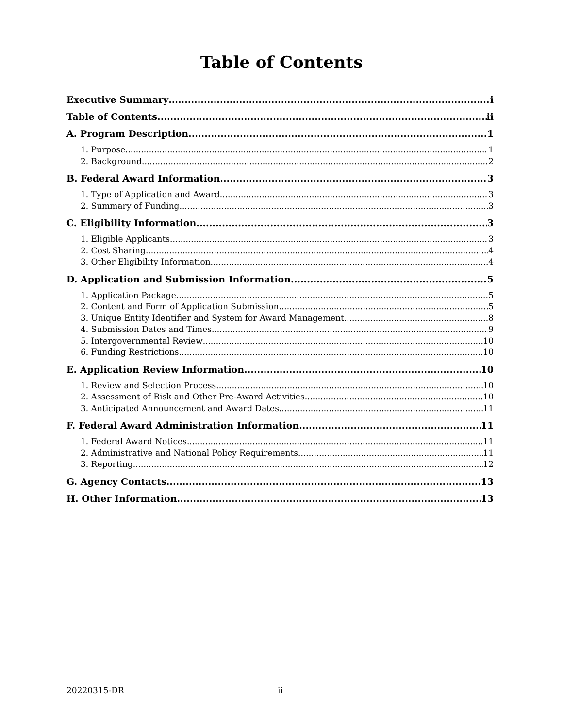Table of Contents
Executive Summary i
Table of Contents ii
A. Program Description 1
1. Purpose 1
2. Background 2
B. Federal Award Information 3
1. Type of Application and Award 3
2. Summary of Funding 3
C. Eligibility Information 3
1. Eligible Applicants 3
2. Cost Sharing 4
3. Other Eligibility Information 4
D. Application and Submission Information 5
1. Application Package 5
2. Content and Form of Application Submission 5
3. Unique Entity Identifier and System for Award Management 8
4. Submission Dates and Times 9
5. Intergovernmental Review 10
6. Funding Restrictions 10
E. Application Review Information 10
1. Review and Selection Process 10
2. Assessment of Risk and Other Pre-Award Activities 10
3. Anticipated Announcement and Award Dates 11
F. Federal Award Administration Information 11
1. Federal Award Notices 11
2. Administrative and National Policy Requirements 11
3. Reporting 12
G. Agency Contacts 13
H. Other Information 13
20220315-DR ii